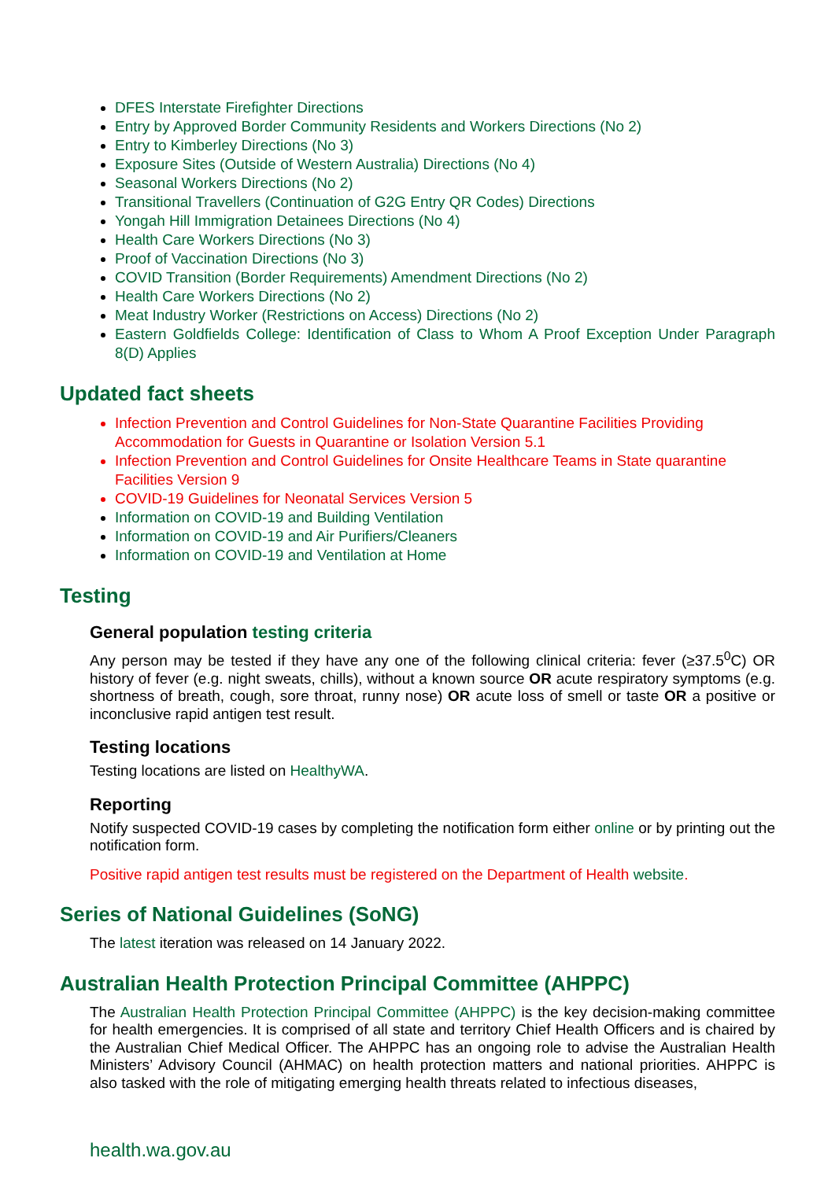DFES Interstate Firefighter Directions
Entry by Approved Border Community Residents and Workers Directions (No 2)
Entry to Kimberley Directions (No 3)
Exposure Sites (Outside of Western Australia) Directions (No 4)
Seasonal Workers Directions (No 2)
Transitional Travellers (Continuation of G2G Entry QR Codes) Directions
Yongah Hill Immigration Detainees Directions (No 4)
Health Care Workers Directions (No 3)
Proof of Vaccination Directions (No 3)
COVID Transition (Border Requirements) Amendment Directions (No 2)
Health Care Workers Directions (No 2)
Meat Industry Worker (Restrictions on Access) Directions (No 2)
Eastern Goldfields College: Identification of Class to Whom A Proof Exception Under Paragraph 8(D) Applies
Updated fact sheets
Infection Prevention and Control Guidelines for Non-State Quarantine Facilities Providing Accommodation for Guests in Quarantine or Isolation Version 5.1
Infection Prevention and Control Guidelines for Onsite Healthcare Teams in State quarantine Facilities Version 9
COVID-19 Guidelines for Neonatal Services Version 5
Information on COVID-19 and Building Ventilation
Information on COVID-19 and Air Purifiers/Cleaners
Information on COVID-19 and Ventilation at Home
Testing
General population testing criteria
Any person may be tested if they have any one of the following clinical criteria: fever (≥37.5<sup>0</sup>C) OR history of fever (e.g. night sweats, chills), without a known source OR acute respiratory symptoms (e.g. shortness of breath, cough, sore throat, runny nose) OR acute loss of smell or taste OR a positive or inconclusive rapid antigen test result.
Testing locations
Testing locations are listed on HealthyWA.
Reporting
Notify suspected COVID-19 cases by completing the notification form either online or by printing out the notification form.
Positive rapid antigen test results must be registered on the Department of Health website.
Series of National Guidelines (SoNG)
The latest iteration was released on 14 January 2022.
Australian Health Protection Principal Committee (AHPPC)
The Australian Health Protection Principal Committee (AHPPC) is the key decision-making committee for health emergencies. It is comprised of all state and territory Chief Health Officers and is chaired by the Australian Chief Medical Officer. The AHPPC has an ongoing role to advise the Australian Health Ministers’ Advisory Council (AHMAC) on health protection matters and national priorities. AHPPC is also tasked with the role of mitigating emerging health threats related to infectious diseases,
health.wa.gov.au